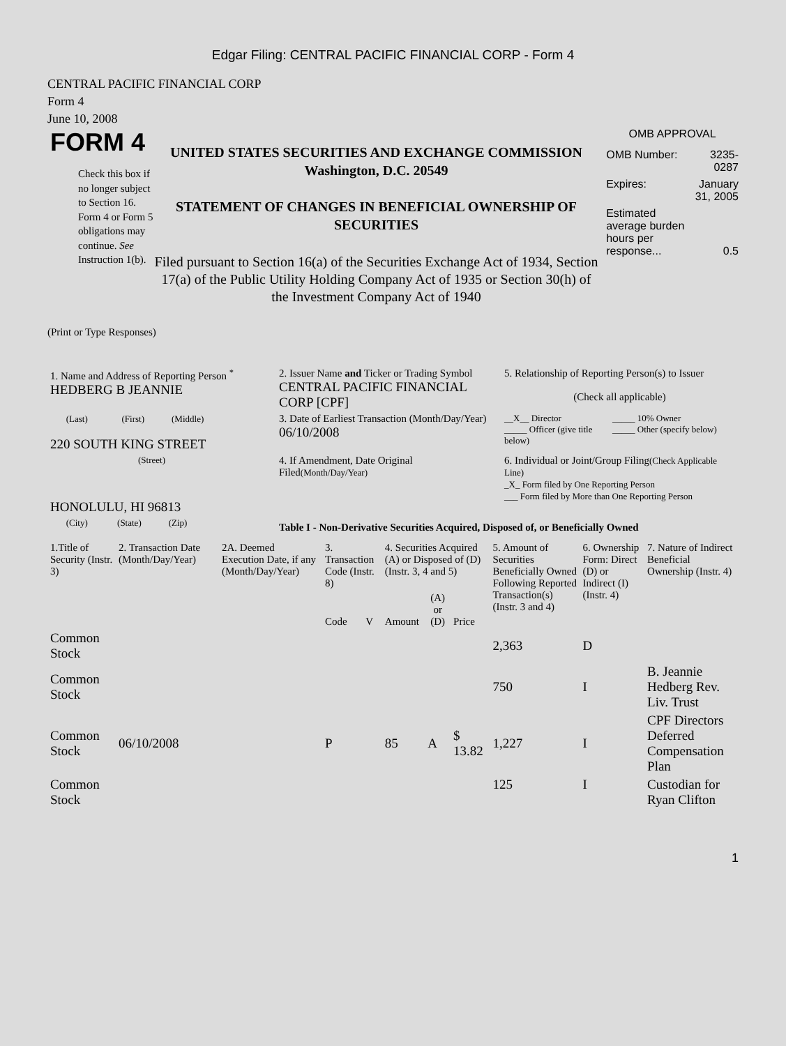Edgar Filing: CENTRAL PACIFIC FINANCIAL CORP - Form 4
CENTRAL PACIFIC FINANCIAL CORP
Form 4
June 10, 2008
FORM 4
Check this box if no longer subject to Section 16. Form 4 or Form 5 obligations may continue. See Instruction 1(b).
UNITED STATES SECURITIES AND EXCHANGE COMMISSION
Washington, D.C. 20549
STATEMENT OF CHANGES IN BENEFICIAL OWNERSHIP OF SECURITIES
Filed pursuant to Section 16(a) of the Securities Exchange Act of 1934, Section 17(a) of the Public Utility Holding Company Act of 1935 or Section 30(h) of the Investment Company Act of 1940
OMB APPROVAL
| OMB Number: | 3235-0287 |
| Expires: | January 31, 2005 |
| Estimated average burden hours per response... | 0.5 |
(Print or Type Responses)
| 1. Name and Address of Reporting Person <sup>*</sup> HEDBERG B JEANNIE | 2. Issuer Name and Ticker or Trading Symbol CENTRAL PACIFIC FINANCIAL CORP [CPF] | 5. Relationship of Reporting Person(s) to Issuer (Check all applicable) |
| (Last) (First) (Middle) 220 SOUTH KING STREET | 3. Date of Earliest Transaction (Month/Day/Year) 06/10/2008 | / __X__ Director / _____ 10% Owner / / _____ Officer (give title below) / _____ Other (specify below) / |
| (Street) HONOLULU, HI 96813 | 4. If Amendment, Date Original Filed (Month/Day/Year) | 6. Individual or Joint/Group Filing (Check Applicable Line) _X_ Form filed by One Reporting Person ___ Form filed by More than One Reporting Person |
| (City) (State) (Zip) | Table I - Non-Derivative Securities Acquired, Disposed of, or Beneficially Owned | |
| 1.Title of Security (Instr. 3) | 2. Transaction Date (Month/Day/Year) | 2A. Deemed Execution Date, if any (Month/Day/Year) | 3. Transaction Code (Instr. 8) | | 4. Securities Acquired (A) or Disposed of (D) (Instr. 3, 4 and 5) | | | 5. Amount of Securities Beneficially Owned Following Reported Transaction(s) (Instr. 3 and 4) | 6. Ownership Form: Direct (D) or Indirect (I) (Instr. 4) | 7. Nature of Indirect Beneficial Ownership (Instr. 4) |
| | | | Code | V | Amount | (A) or (D) | Price | | | |
| Common Stock | | | | | | | | 2,363 | D | |
| Common Stock | | | | | | | | 750 | I | B. Jeannie Hedberg Rev. Liv. Trust |
| Common Stock | 06/10/2008 | | P | | 85 | A | $ 13.82 | 1,227 | I | CPF Directors Deferred Compensation Plan |
| Common Stock | | | | | | | | 125 | I | Custodian for Ryan Clifton |
1